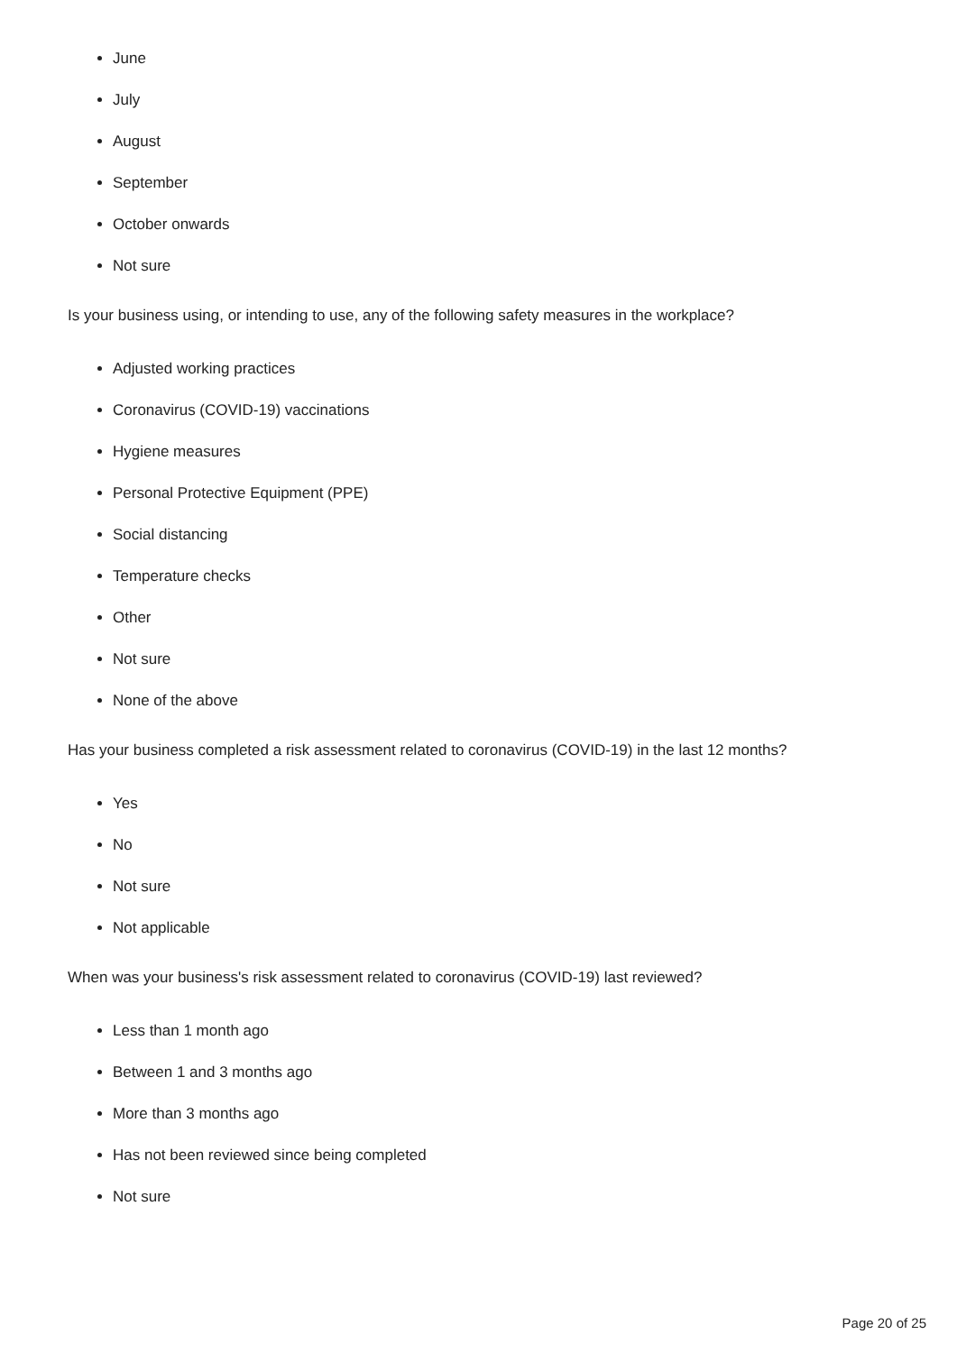June
July
August
September
October onwards
Not sure
Is your business using, or intending to use, any of the following safety measures in the workplace?
Adjusted working practices
Coronavirus (COVID-19) vaccinations
Hygiene measures
Personal Protective Equipment (PPE)
Social distancing
Temperature checks
Other
Not sure
None of the above
Has your business completed a risk assessment related to coronavirus (COVID-19) in the last 12 months?
Yes
No
Not sure
Not applicable
When was your business's risk assessment related to coronavirus (COVID-19) last reviewed?
Less than 1 month ago
Between 1 and 3 months ago
More than 3 months ago
Has not been reviewed since being completed
Not sure
Page 20 of 25